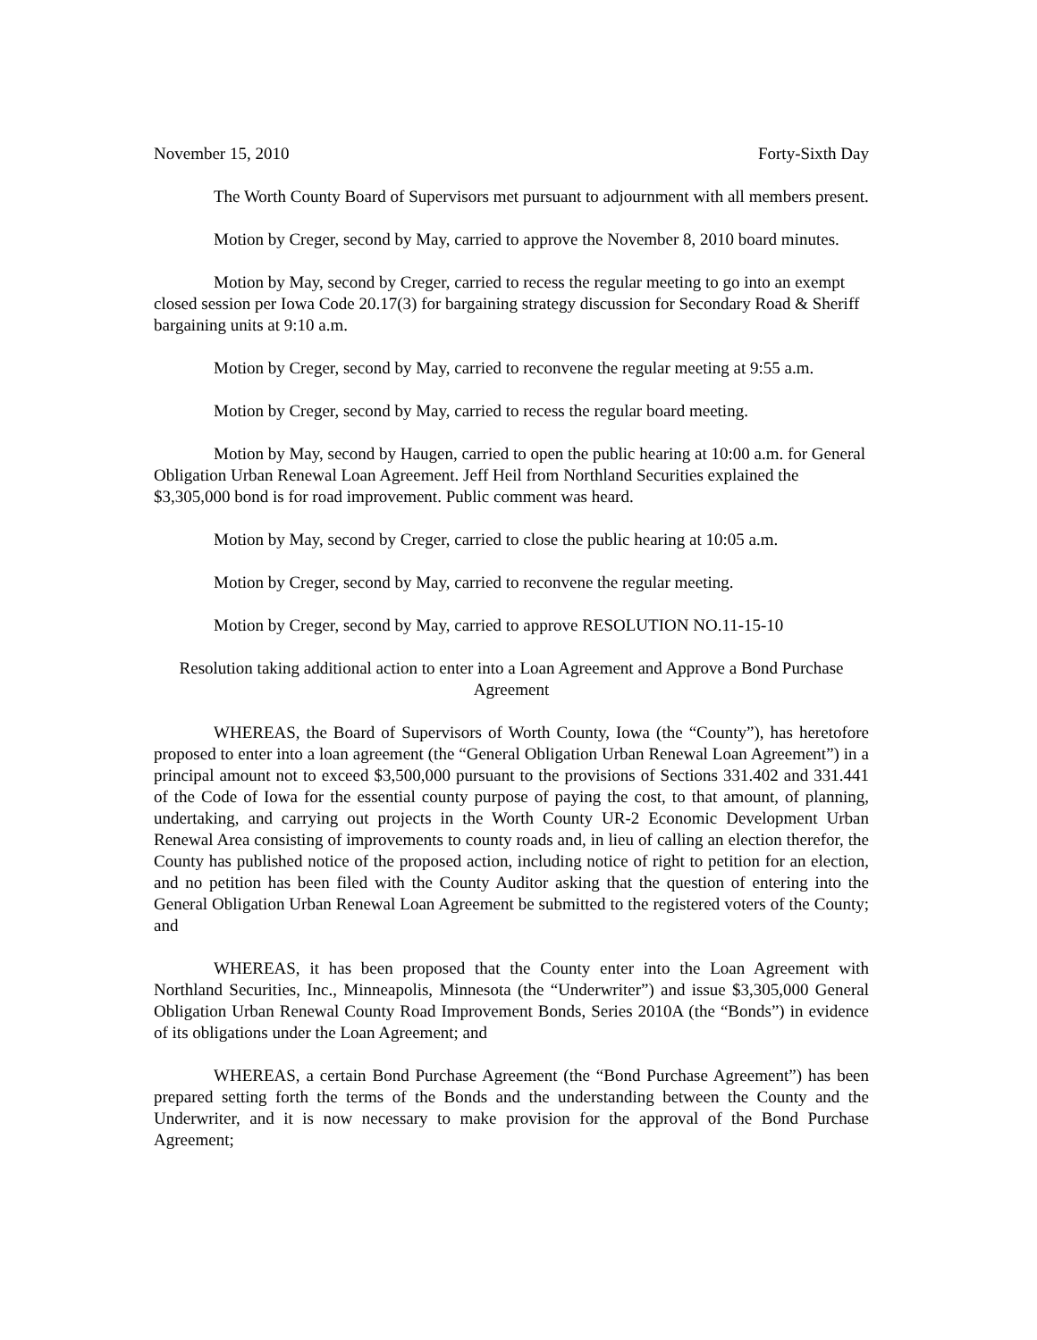November 15, 2010 Forty-Sixth Day
The Worth County Board of Supervisors met pursuant to adjournment with all members present.
Motion by Creger, second by May, carried to approve the November 8, 2010 board minutes.
Motion by May, second by Creger, carried to recess the regular meeting to go into an exempt closed session per Iowa Code 20.17(3) for bargaining strategy discussion for Secondary Road & Sheriff bargaining units at 9:10 a.m.
Motion by Creger, second by May, carried to reconvene the regular meeting at 9:55 a.m.
Motion by Creger, second by May, carried to recess the regular board meeting.
Motion by May, second by Haugen, carried to open the public hearing at 10:00 a.m. for General Obligation Urban Renewal Loan Agreement. Jeff Heil from Northland Securities explained the $3,305,000 bond is for road improvement. Public comment was heard.
Motion by May, second by Creger, carried to close the public hearing at 10:05 a.m.
Motion by Creger, second by May, carried to reconvene the regular meeting.
Motion by Creger, second by May, carried to approve RESOLUTION NO.11-15-10
Resolution taking additional action to enter into a Loan Agreement and Approve a Bond Purchase Agreement
WHEREAS, the Board of Supervisors of Worth County, Iowa (the “County”), has heretofore proposed to enter into a loan agreement (the “General Obligation Urban Renewal Loan Agreement”) in a principal amount not to exceed $3,500,000 pursuant to the provisions of Sections 331.402 and 331.441 of the Code of Iowa for the essential county purpose of paying the cost, to that amount, of planning, undertaking, and carrying out projects in the Worth County UR-2 Economic Development Urban Renewal Area consisting of improvements to county roads and, in lieu of calling an election therefor, the County has published notice of the proposed action, including notice of right to petition for an election, and no petition has been filed with the County Auditor asking that the question of entering into the General Obligation Urban Renewal Loan Agreement be submitted to the registered voters of the County; and
WHEREAS, it has been proposed that the County enter into the Loan Agreement with Northland Securities, Inc., Minneapolis, Minnesota (the “Underwriter”) and issue $3,305,000 General Obligation Urban Renewal County Road Improvement Bonds, Series 2010A (the “Bonds”) in evidence of its obligations under the Loan Agreement; and
WHEREAS, a certain Bond Purchase Agreement (the “Bond Purchase Agreement”) has been prepared setting forth the terms of the Bonds and the understanding between the County and the Underwriter, and it is now necessary to make provision for the approval of the Bond Purchase Agreement;